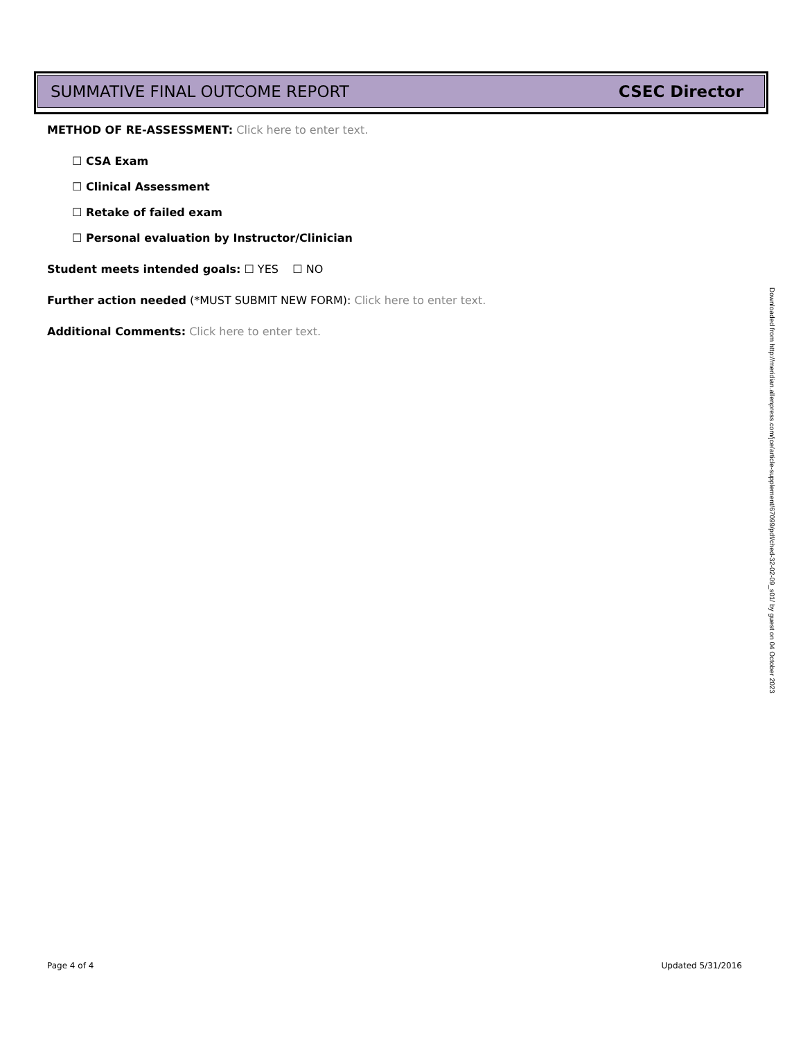SUMMATIVE FINAL OUTCOME REPORT CSEC Director
METHOD OF RE-ASSESSMENT: Click here to enter text.
☐ CSA Exam
☐ Clinical Assessment
☐ Retake of failed exam
☐ Personal evaluation by Instructor/Clinician
Student meets intended goals: ☐ YES ☐ NO
Further action needed (*MUST SUBMIT NEW FORM): Click here to enter text.
Additional Comments: Click here to enter text.
Downloaded from http://meridian.allenpress.com/jce/article-supplement/67099/pdf/ched-32-02-09_s01/ by guest on 04 October 2023
Page 4 of 4 Updated 5/31/2016